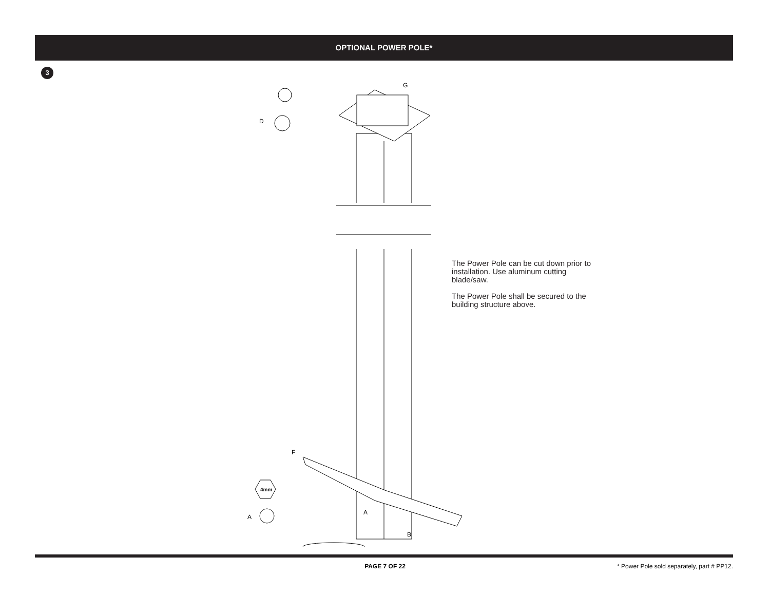OPTIONAL POWER POLE*
3
G
D
F
A
A
B
4mm
The Power Pole can be cut down prior to installation. Use aluminum cutting blade/saw.
The Power Pole shall be secured to the building structure above.
PAGE 7 OF 22 * Power Pole sold separately, part # PP12.